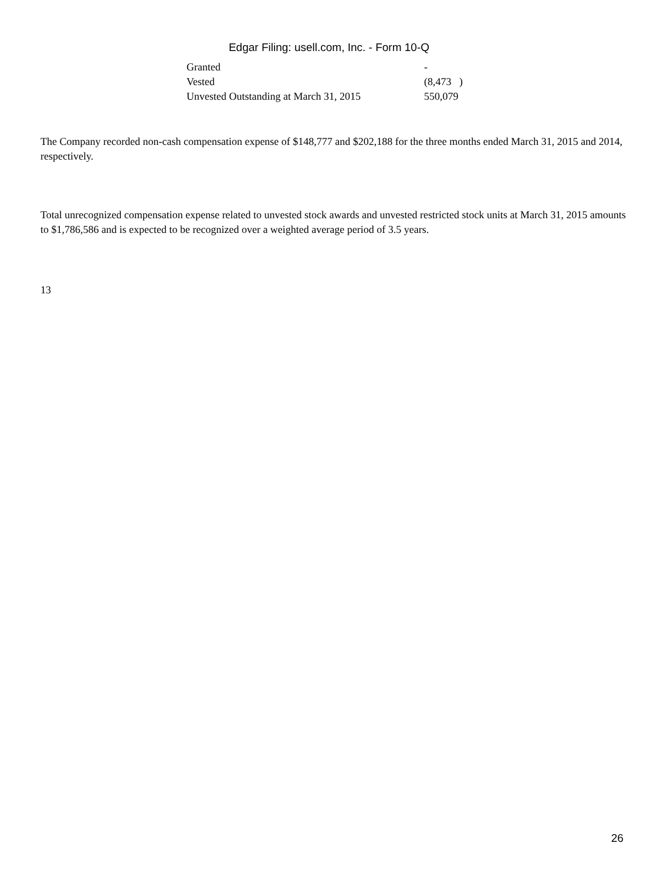Edgar Filing: usell.com, Inc. - Form 10-Q
| Granted | - | |
| Vested | (8,473 | ) |
| Unvested Outstanding at March 31, 2015 | 550,079 | |
The Company recorded non-cash compensation expense of $148,777 and $202,188 for the three months ended March 31, 2015 and 2014, respectively.
Total unrecognized compensation expense related to unvested stock awards and unvested restricted stock units at March 31, 2015 amounts to $1,786,586 and is expected to be recognized over a weighted average period of 3.5 years.
13
26